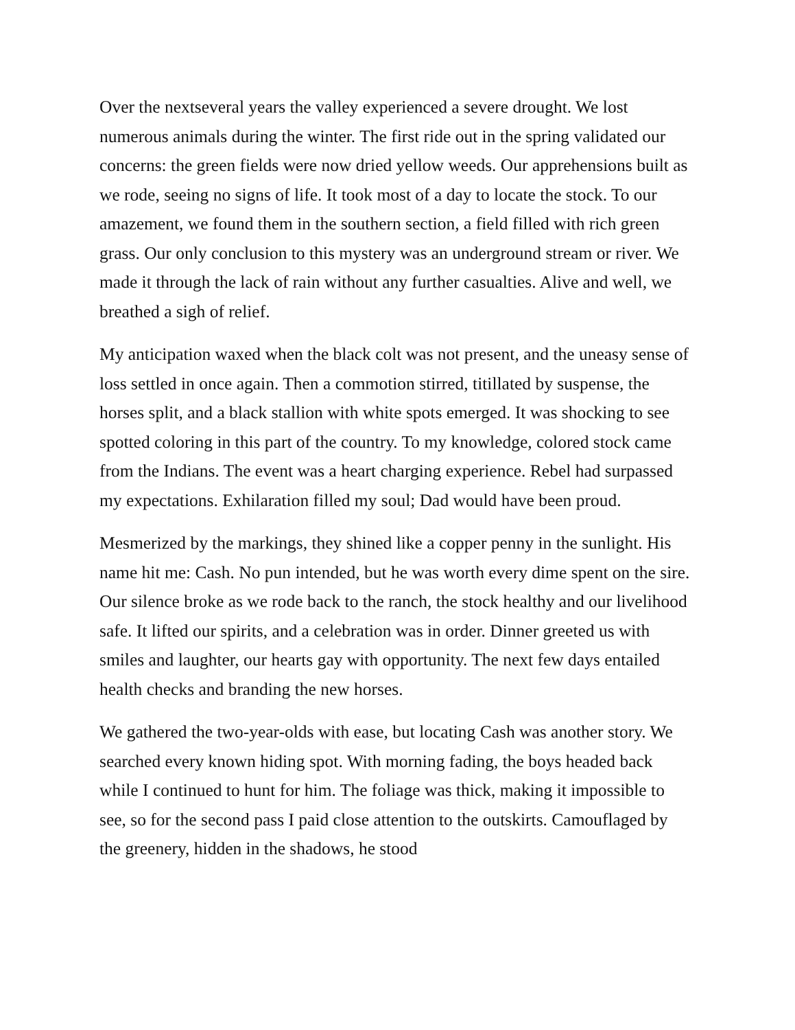Over the nextseveral years the valley experienced a severe drought. We lost numerous animals during the winter. The first ride out in the spring validated our concerns: the green fields were now dried yellow weeds. Our apprehensions built as we rode, seeing no signs of life. It took most of a day to locate the stock. To our amazement, we found them in the southern section, a field filled with rich green grass. Our only conclusion to this mystery was an underground stream or river. We made it through the lack of rain without any further casualties. Alive and well, we breathed a sigh of relief.
My anticipation waxed when the black colt was not present, and the uneasy sense of loss settled in once again. Then a commotion stirred, titillated by suspense, the horses split, and a black stallion with white spots emerged. It was shocking to see spotted coloring in this part of the country. To my knowledge, colored stock came from the Indians. The event was a heart charging experience. Rebel had surpassed my expectations. Exhilaration filled my soul; Dad would have been proud.
Mesmerized by the markings, they shined like a copper penny in the sunlight. His name hit me: Cash. No pun intended, but he was worth every dime spent on the sire. Our silence broke as we rode back to the ranch, the stock healthy and our livelihood safe. It lifted our spirits, and a celebration was in order. Dinner greeted us with smiles and laughter, our hearts gay with opportunity. The next few days entailed health checks and branding the new horses.
We gathered the two-year-olds with ease, but locating Cash was another story. We searched every known hiding spot. With morning fading, the boys headed back while I continued to hunt for him. The foliage was thick, making it impossible to see, so for the second pass I paid close attention to the outskirts. Camouflaged by the greenery, hidden in the shadows, he stood